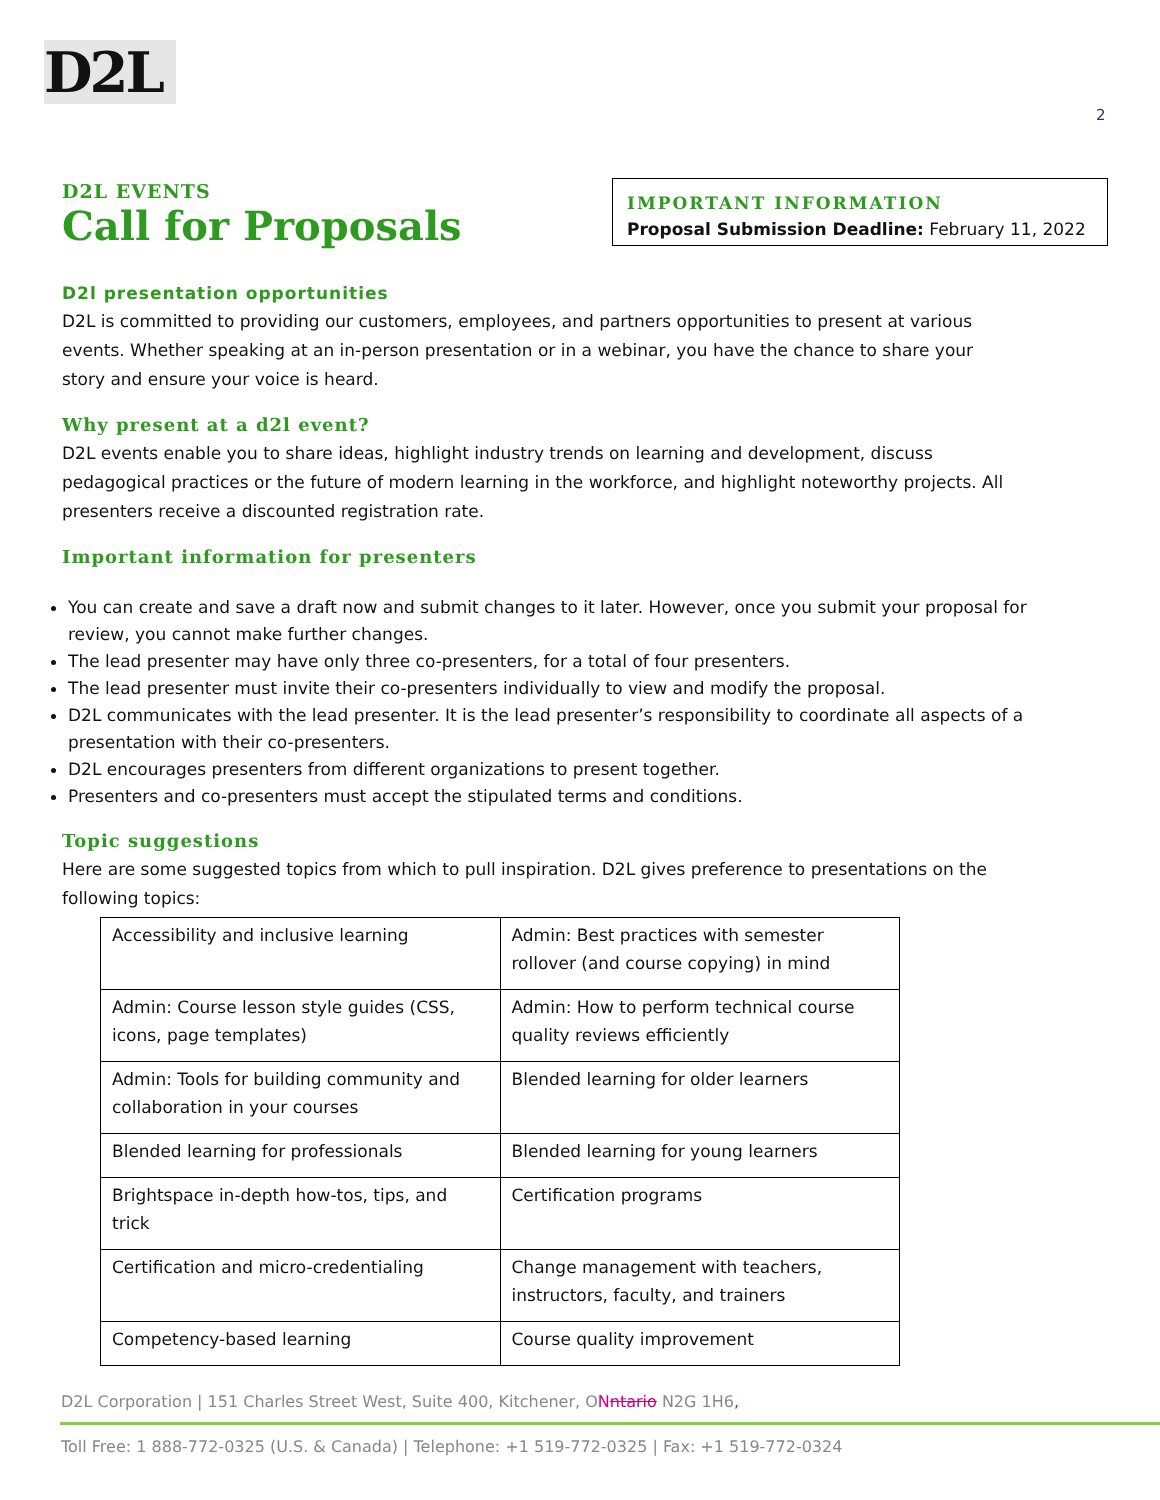D2L
2
IMPORTANT INFORMATION
Proposal Submission Deadline: February 11, 2022
D2L EVENTS
Call for Proposals
D2l presentation opportunities
D2L is committed to providing our customers, employees, and partners opportunities to present at various events. Whether speaking at an in-person presentation or in a webinar, you have the chance to share your story and ensure your voice is heard.
Why present at a d2l event?
D2L events enable you to share ideas, highlight industry trends on learning and development, discuss pedagogical practices or the future of modern learning in the workforce, and highlight noteworthy projects. All presenters receive a discounted registration rate.
Important information for presenters
You can create and save a draft now and submit changes to it later. However, once you submit your proposal for review, you cannot make further changes.
The lead presenter may have only three co-presenters, for a total of four presenters.
The lead presenter must invite their co-presenters individually to view and modify the proposal.
D2L communicates with the lead presenter. It is the lead presenter’s responsibility to coordinate all aspects of a presentation with their co-presenters.
D2L encourages presenters from different organizations to present together.
Presenters and co-presenters must accept the stipulated terms and conditions.
Topic suggestions
Here are some suggested topics from which to pull inspiration. D2L gives preference to presentations on the following topics:
| Accessibility and inclusive learning | Admin: Best practices with semester rollover (and course copying) in mind |
| Admin: Course lesson style guides (CSS, icons, page templates) | Admin: How to perform technical course quality reviews efficiently |
| Admin: Tools for building community and collaboration in your courses | Blended learning for older learners |
| Blended learning for professionals | Blended learning for young learners |
| Brightspace in-depth how-tos, tips, and trick | Certification programs |
| Certification and micro-credentialing | Change management with teachers, instructors, faculty, and trainers |
| Competency-based learning | Course quality improvement |
D2L Corporation | 151 Charles Street West, Suite 400, Kitchener, ONntario N2G 1H6,
Toll Free: 1 888-772-0325 (U.S. & Canada) | Telephone: +1 519-772-0325 | Fax: +1 519-772-0324